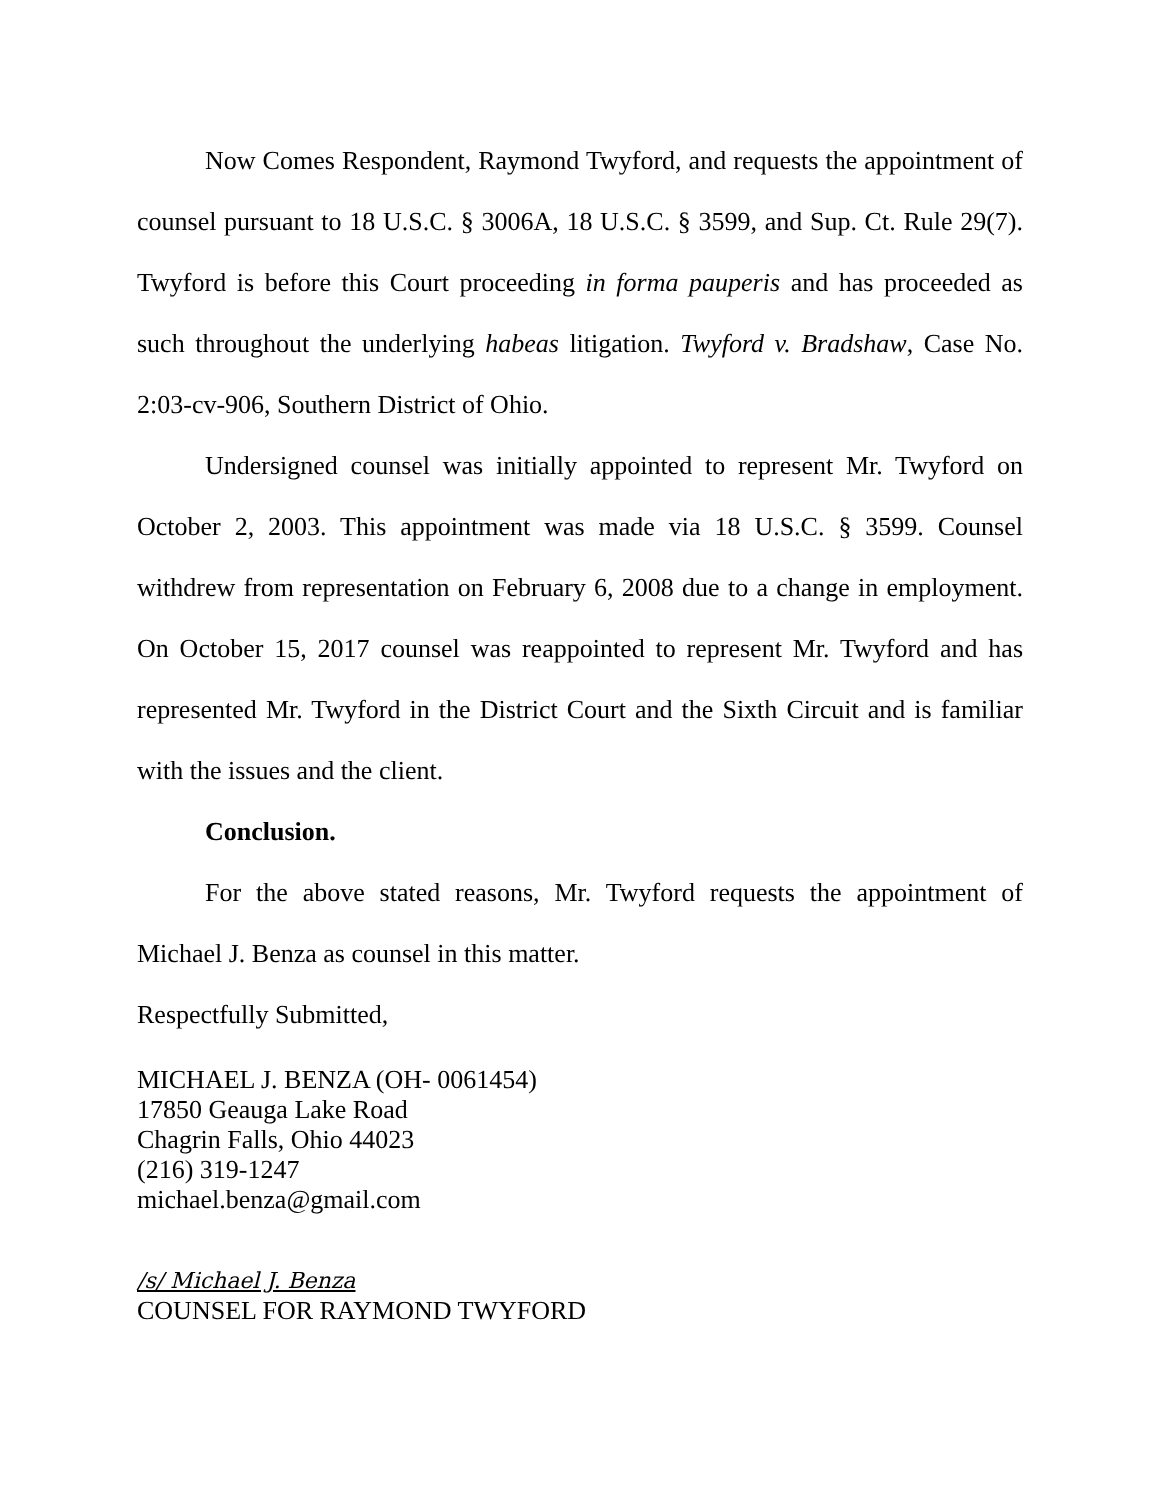Now Comes Respondent, Raymond Twyford, and requests the appointment of counsel pursuant to 18 U.S.C. § 3006A, 18 U.S.C. § 3599, and Sup. Ct. Rule 29(7). Twyford is before this Court proceeding in forma pauperis and has proceeded as such throughout the underlying habeas litigation. Twyford v. Bradshaw, Case No. 2:03-cv-906, Southern District of Ohio.
Undersigned counsel was initially appointed to represent Mr. Twyford on October 2, 2003. This appointment was made via 18 U.S.C. § 3599. Counsel withdrew from representation on February 6, 2008 due to a change in employment. On October 15, 2017 counsel was reappointed to represent Mr. Twyford and has represented Mr. Twyford in the District Court and the Sixth Circuit and is familiar with the issues and the client.
Conclusion.
For the above stated reasons, Mr. Twyford requests the appointment of Michael J. Benza as counsel in this matter.
Respectfully Submitted,
MICHAEL J. BENZA (OH- 0061454)
17850 Geauga Lake Road
Chagrin Falls, Ohio 44023
(216) 319-1247
michael.benza@gmail.com
/s/ Michael J. Benza
COUNSEL FOR RAYMOND TWYFORD